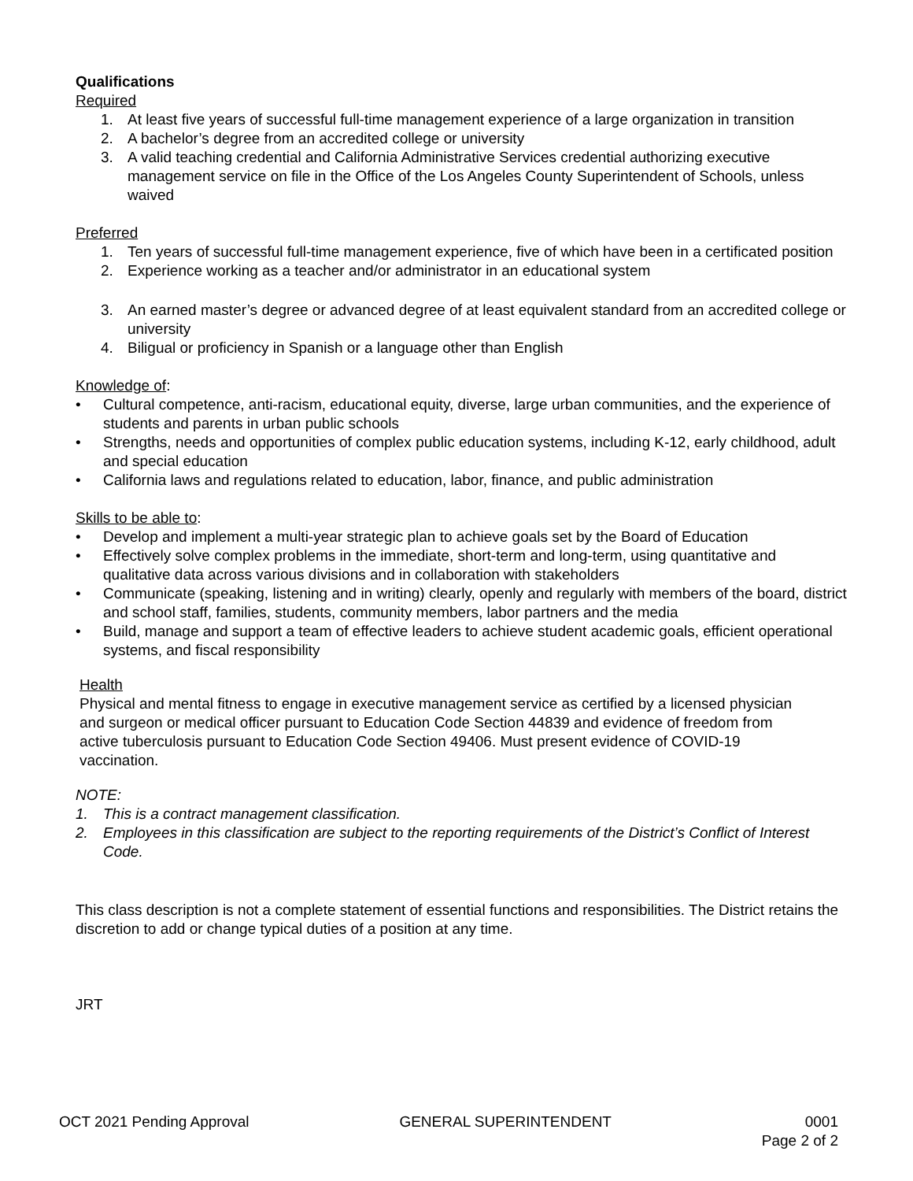Qualifications
Required
1. At least five years of successful full-time management experience of a large organization in transition
2. A bachelor’s degree from an accredited college or university
3. A valid teaching credential and California Administrative Services credential authorizing executive management service on file in the Office of the Los Angeles County Superintendent of Schools, unless waived
Preferred
1. Ten years of successful full-time management experience, five of which have been in a certificated position
2. Experience working as a teacher and/or administrator in an educational system
3. An earned master’s degree or advanced degree of at least equivalent standard from an accredited college or university
4. Biligual or proficiency in Spanish or a language other than English
Knowledge of:
• Cultural competence, anti-racism, educational equity, diverse, large urban communities, and the experience of students and parents in urban public schools
• Strengths, needs and opportunities of complex public education systems, including K-12, early childhood, adult and special education
• California laws and regulations related to education, labor, finance, and public administration
Skills to be able to:
• Develop and implement a multi-year strategic plan to achieve goals set by the Board of Education
• Effectively solve complex problems in the immediate, short-term and long-term, using quantitative and qualitative data across various divisions and in collaboration with stakeholders
• Communicate (speaking, listening and in writing) clearly, openly and regularly with members of the board, district and school staff, families, students, community members, labor partners and the media
• Build, manage and support a team of effective leaders to achieve student academic goals, efficient operational systems, and fiscal responsibility
Health
Physical and mental fitness to engage in executive management service as certified by a licensed physician and surgeon or medical officer pursuant to Education Code Section 44839 and evidence of freedom from active tuberculosis pursuant to Education Code Section 49406. Must present evidence of COVID-19 vaccination.
NOTE:
1. This is a contract management classification.
2. Employees in this classification are subject to the reporting requirements of the District’s Conflict of Interest Code.
This class description is not a complete statement of essential functions and responsibilities. The District retains the discretion to add or change typical duties of a position at any time.
JRT
OCT 2021 Pending Approval GENERAL SUPERINTENDENT 0001
Page 2 of 2